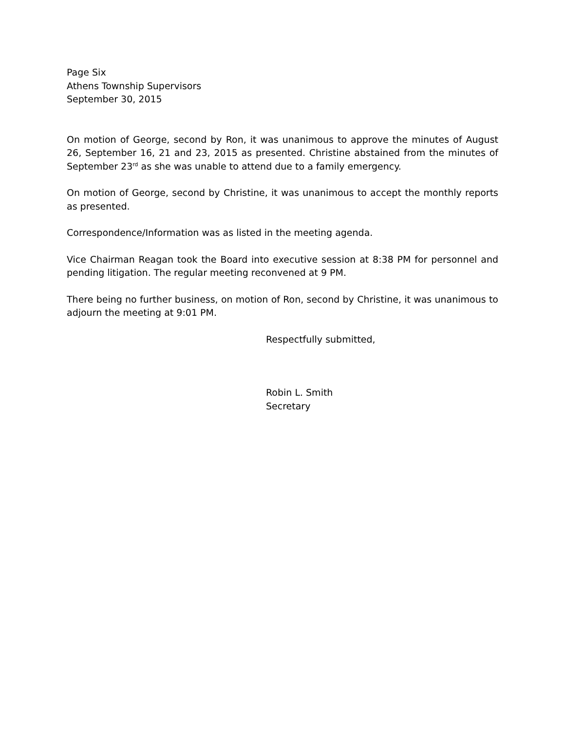Page Six
Athens Township Supervisors
September 30, 2015
On motion of George, second by Ron, it was unanimous to approve the minutes of August 26, September 16, 21 and 23, 2015 as presented. Christine abstained from the minutes of September 23<sup>rd</sup> as she was unable to attend due to a family emergency.
On motion of George, second by Christine, it was unanimous to accept the monthly reports as presented.
Correspondence/Information was as listed in the meeting agenda.
Vice Chairman Reagan took the Board into executive session at 8:38 PM for personnel and pending litigation. The regular meeting reconvened at 9 PM.
There being no further business, on motion of Ron, second by Christine, it was unanimous to adjourn the meeting at 9:01 PM.
Respectfully submitted,
Robin L. Smith
Secretary